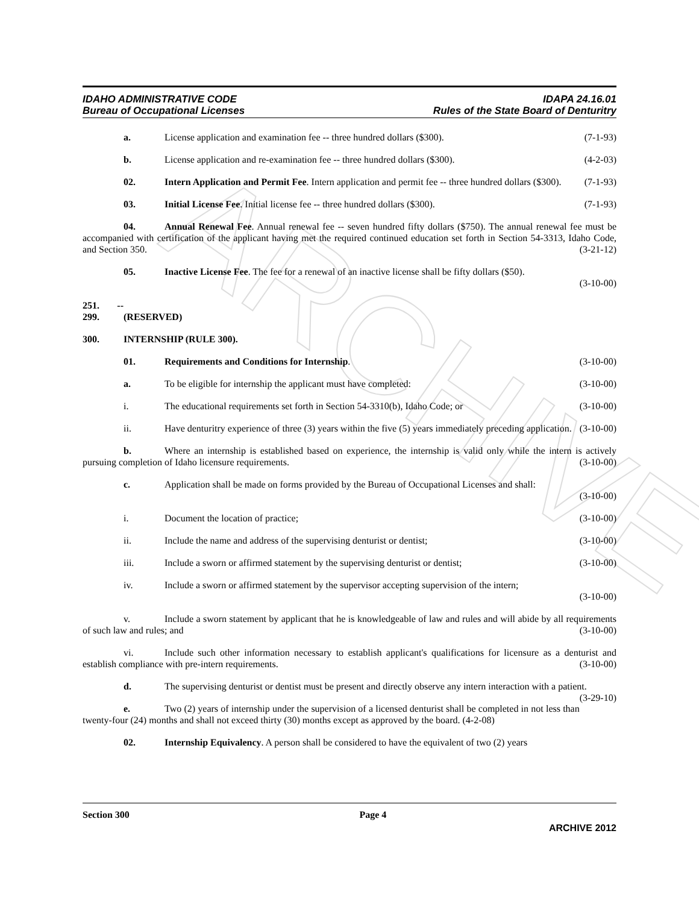ARCHIVE
IDAHO ADMINISTRATIVE CODE
Bureau of Occupational Licenses
IDAPA 24.16.01
Rules of the State Board of Denturitry
a. License application and examination fee -- three hundred dollars ($300). (7-1-93)
b. License application and re-examination fee -- three hundred dollars ($300). (4-2-03)
02. Intern Application and Permit Fee. Intern application and permit fee -- three hundred dollars ($300). (7-1-93)
03. Initial License Fee. Initial license fee -- three hundred dollars ($300). (7-1-93)
04. Annual Renewal Fee. Annual renewal fee -- seven hundred fifty dollars ($750). The annual renewal fee must be accompanied with certification of the applicant having met the required continued education set forth in Section 54-3313, Idaho Code, and Section 350. (3-21-12)
05. Inactive License Fee. The fee for a renewal of an inactive license shall be fifty dollars ($50).
(3-10-00)
251. -- 299. (RESERVED)
300. INTERNSHIP (RULE 300).
01. Requirements and Conditions for Internship. (3-10-00)
a. To be eligible for internship the applicant must have completed: (3-10-00)
i. The educational requirements set forth in Section 54-3310(b), Idaho Code; or (3-10-00)
ii. Have denturitry experience of three (3) years within the five (5) years immediately preceding application. (3-10-00)
b. Where an internship is established based on experience, the internship is valid only while the intern is actively pursuing completion of Idaho licensure requirements. (3-10-00)
c. Application shall be made on forms provided by the Bureau of Occupational Licenses and shall:
(3-10-00)
i. Document the location of practice; (3-10-00)
ii. Include the name and address of the supervising denturist or dentist; (3-10-00)
iii. Include a sworn or affirmed statement by the supervising denturist or dentist; (3-10-00)
iv. Include a sworn or affirmed statement by the supervisor accepting supervision of the intern;
(3-10-00)
v. Include a sworn statement by applicant that he is knowledgeable of law and rules and will abide by all requirements of such law and rules; and (3-10-00)
vi. Include such other information necessary to establish applicant's qualifications for licensure as a denturist and establish compliance with pre-intern requirements. (3-10-00)
d. The supervising denturist or dentist must be present and directly observe any intern interaction with a patient. (3-29-10)
e. Two (2) years of internship under the supervision of a licensed denturist shall be completed in not less than twenty-four (24) months and shall not exceed thirty (30) months except as approved by the board. (4-2-08)
02. Internship Equivalency. A person shall be considered to have the equivalent of two (2) years
Section 300 Page 4
ARCHIVE 2012